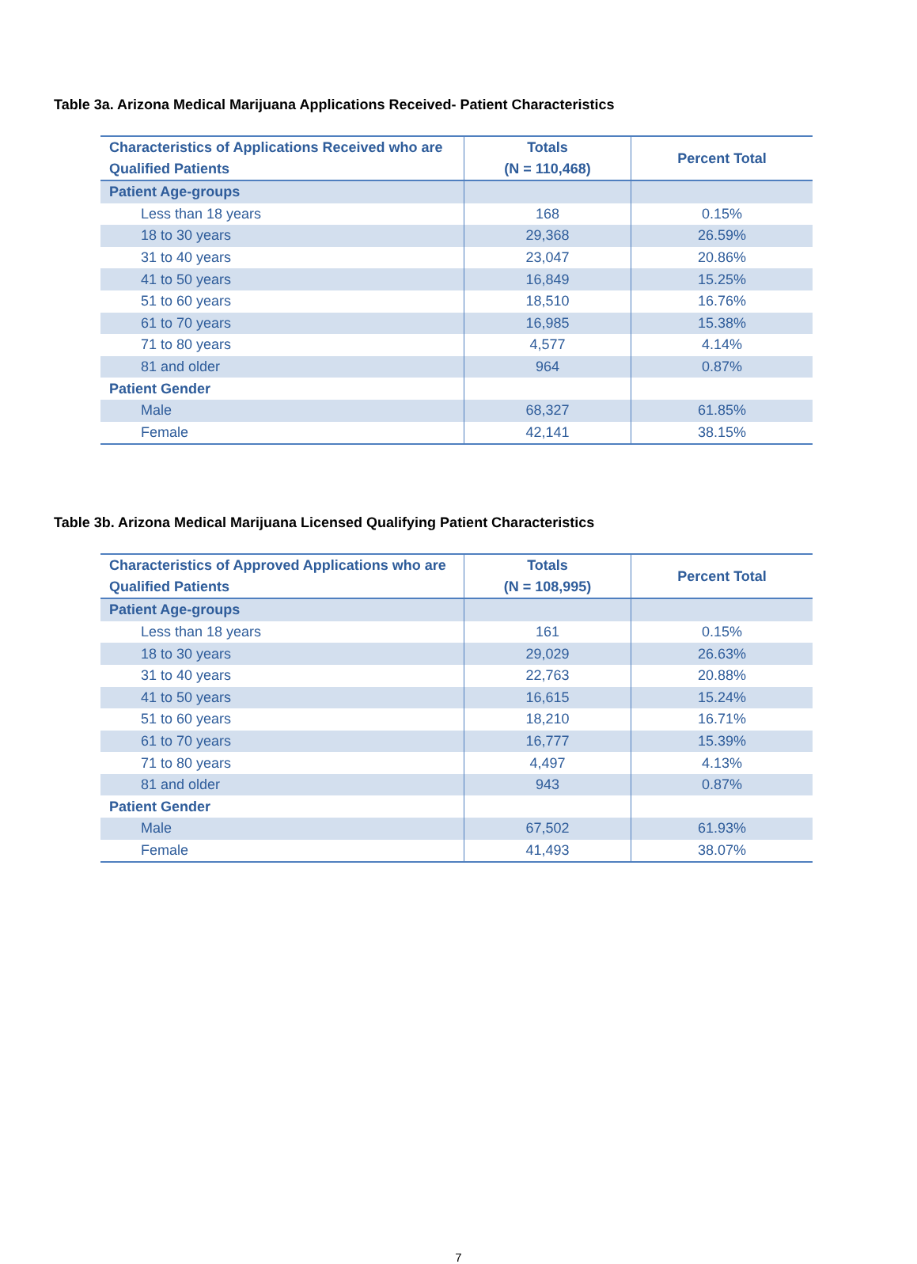Table 3a. Arizona Medical Marijuana Applications Received- Patient Characteristics
| Characteristics of Applications Received who are Qualified Patients | Totals (N = 110,468) | Percent Total |
| --- | --- | --- |
| Patient Age-groups | | |
| Less than 18 years | 168 | 0.15% |
| 18 to 30 years | 29,368 | 26.59% |
| 31 to 40 years | 23,047 | 20.86% |
| 41 to 50 years | 16,849 | 15.25% |
| 51 to 60 years | 18,510 | 16.76% |
| 61 to 70 years | 16,985 | 15.38% |
| 71 to 80 years | 4,577 | 4.14% |
| 81 and older | 964 | 0.87% |
| Patient Gender | | |
| Male | 68,327 | 61.85% |
| Female | 42,141 | 38.15% |
Table 3b. Arizona Medical Marijuana Licensed Qualifying Patient Characteristics
| Characteristics of Approved Applications who are Qualified Patients | Totals (N = 108,995) | Percent Total |
| --- | --- | --- |
| Patient Age-groups | | |
| Less than 18 years | 161 | 0.15% |
| 18 to 30 years | 29,029 | 26.63% |
| 31 to 40 years | 22,763 | 20.88% |
| 41 to 50 years | 16,615 | 15.24% |
| 51 to 60 years | 18,210 | 16.71% |
| 61 to 70 years | 16,777 | 15.39% |
| 71 to 80 years | 4,497 | 4.13% |
| 81 and older | 943 | 0.87% |
| Patient Gender | | |
| Male | 67,502 | 61.93% |
| Female | 41,493 | 38.07% |
7